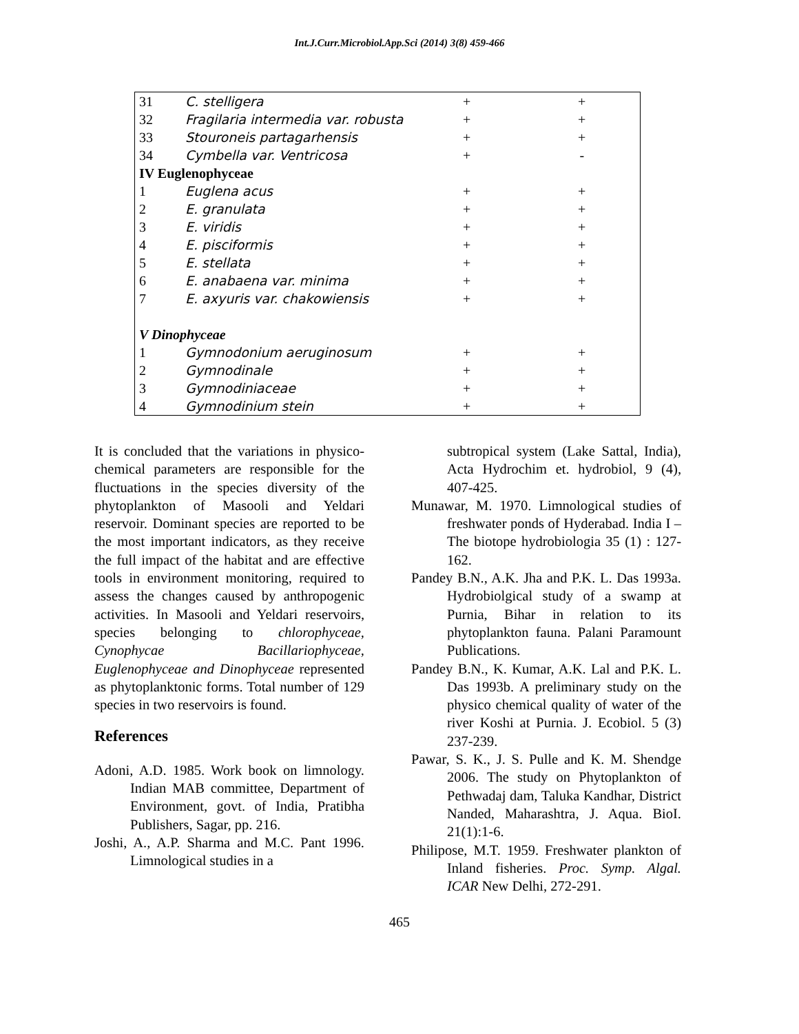Int.J.Curr.Microbiol.App.Sci (2014) 3(8) 459-466
| 31 | C. stelligera | + | + |
| 32 | Fragilaria intermedia var. robusta | + | + |
| 33 | Stouroneis partagarhensis | + | + |
| 34 | Cymbella var. Ventricosa | + | - |
| IV Euglenophyceae | | | |
| 1 | Euglena acus | + | + |
| 2 | E. granulata | + | + |
| 3 | E. viridis | + | + |
| 4 | E. pisciformis | + | + |
| 5 | E. stellata | + | + |
| 6 | E. anabaena var. minima | + | + |
| 7 | E. axyuris var. chakowiensis | + | + |
| V Dinophyceae | | | |
| 1 | Gymnodonium aeruginosum | + | + |
| 2 | Gymnodinale | + | + |
| 3 | Gymnodiniaceae | + | + |
| 4 | Gymnodinium stein | + | + |
It is concluded that the variations in physico-chemical parameters are responsible for the fluctuations in the species diversity of the phytoplankton of Masooli and Yeldari reservoir. Dominant species are reported to be the most important indicators, as they receive the full impact of the habitat and are effective tools in environment monitoring, required to assess the changes caused by anthropogenic activities. In Masooli and Yeldari reservoirs, species belonging to chlorophyceae, Cynophycae Bacillariophyceae, Euglenophyceae and Dinophyceae represented as phytoplanktonic forms. Total number of 129 species in two reservoirs is found.
References
Adoni, A.D. 1985. Work book on limnology. Indian MAB committee, Department of Environment, govt. of India, Pratibha Publishers, Sagar, pp. 216.
Joshi, A., A.P. Sharma and M.C. Pant 1996. Limnological studies in a
subtropical system (Lake Sattal, India), Acta Hydrochim et. hydrobiol, 9 (4), 407-425.
Munawar, M. 1970. Limnological studies of freshwater ponds of Hyderabad. India I – The biotope hydrobiologia 35 (1) : 127-162.
Pandey B.N., A.K. Jha and P.K. L. Das 1993a. Hydrobiolgical study of a swamp at Purnia, Bihar in relation to its phytoplankton fauna. Palani Paramount Publications.
Pandey B.N., K. Kumar, A.K. Lal and P.K. L. Das 1993b. A preliminary study on the physico chemical quality of water of the river Koshi at Purnia. J. Ecobiol. 5 (3) 237-239.
Pawar, S. K., J. S. Pulle and K. M. Shendge 2006. The study on Phytoplankton of Pethwadaj dam, Taluka Kandhar, District Nanded, Maharashtra, J. Aqua. BioI. 21(1):1-6.
Philipose, M.T. 1959. Freshwater plankton of Inland fisheries. Proc. Symp. Algal. ICAR New Delhi, 272-291.
465